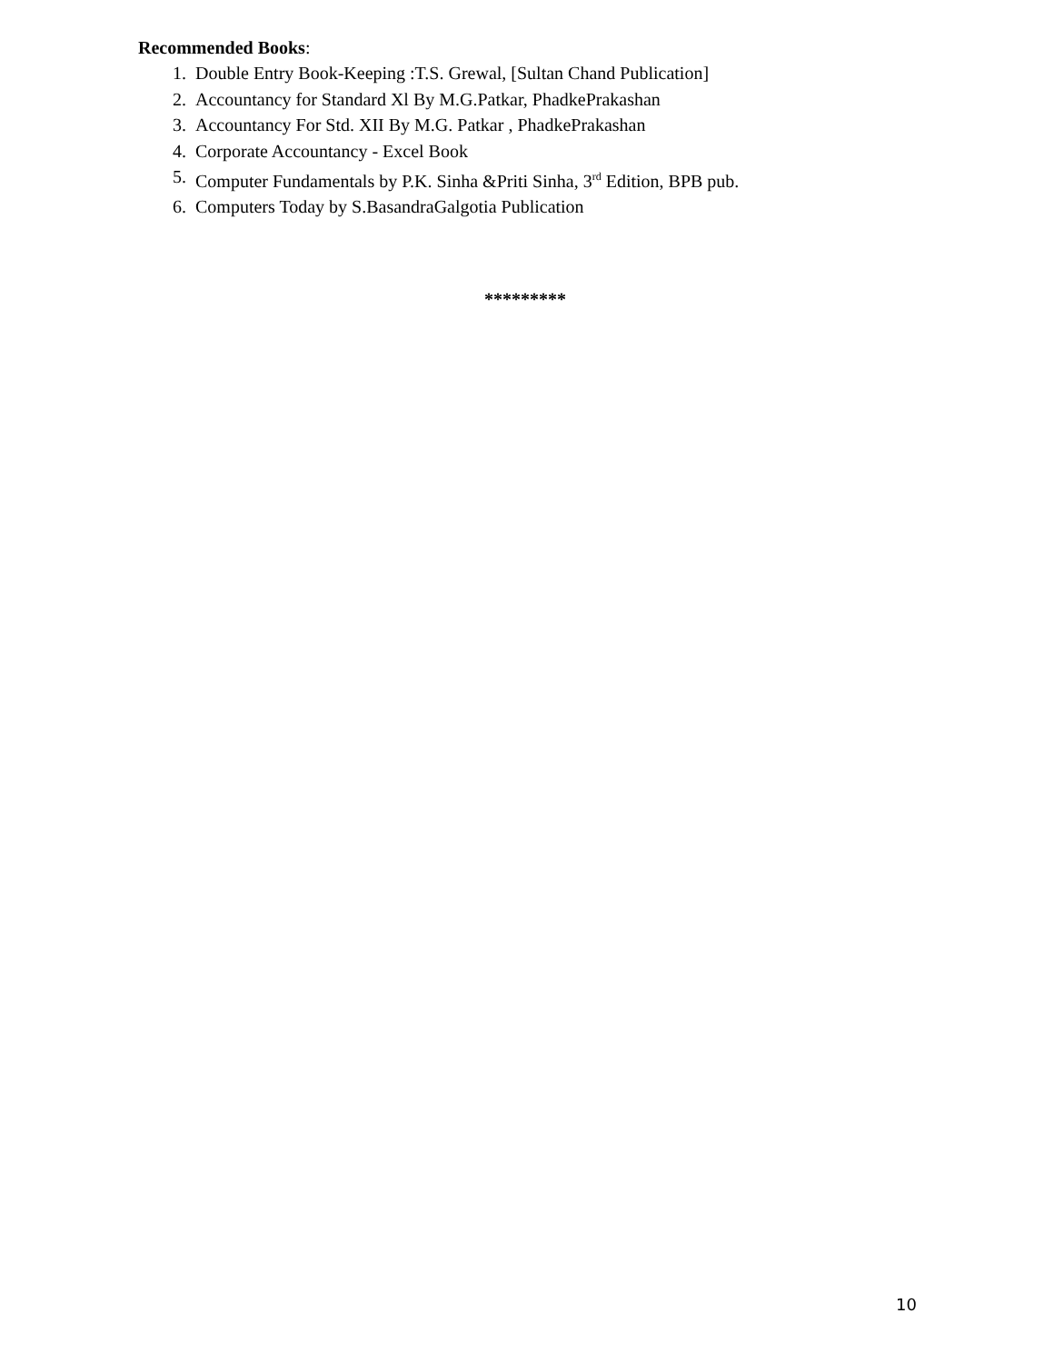Recommended Books:
1. Double Entry Book-Keeping :T.S. Grewal, [Sultan Chand Publication]
2. Accountancy for Standard Xl By M.G.Patkar, PhadkePrakashan
3. Accountancy For Std. XII By M.G. Patkar , PhadkePrakashan
4. Corporate Accountancy - Excel Book
5. Computer Fundamentals by P.K. Sinha &Priti Sinha, 3<sup>rd</sup> Edition, BPB pub.
6. Computers Today by S.BasandraGalgotia Publication
*********
10